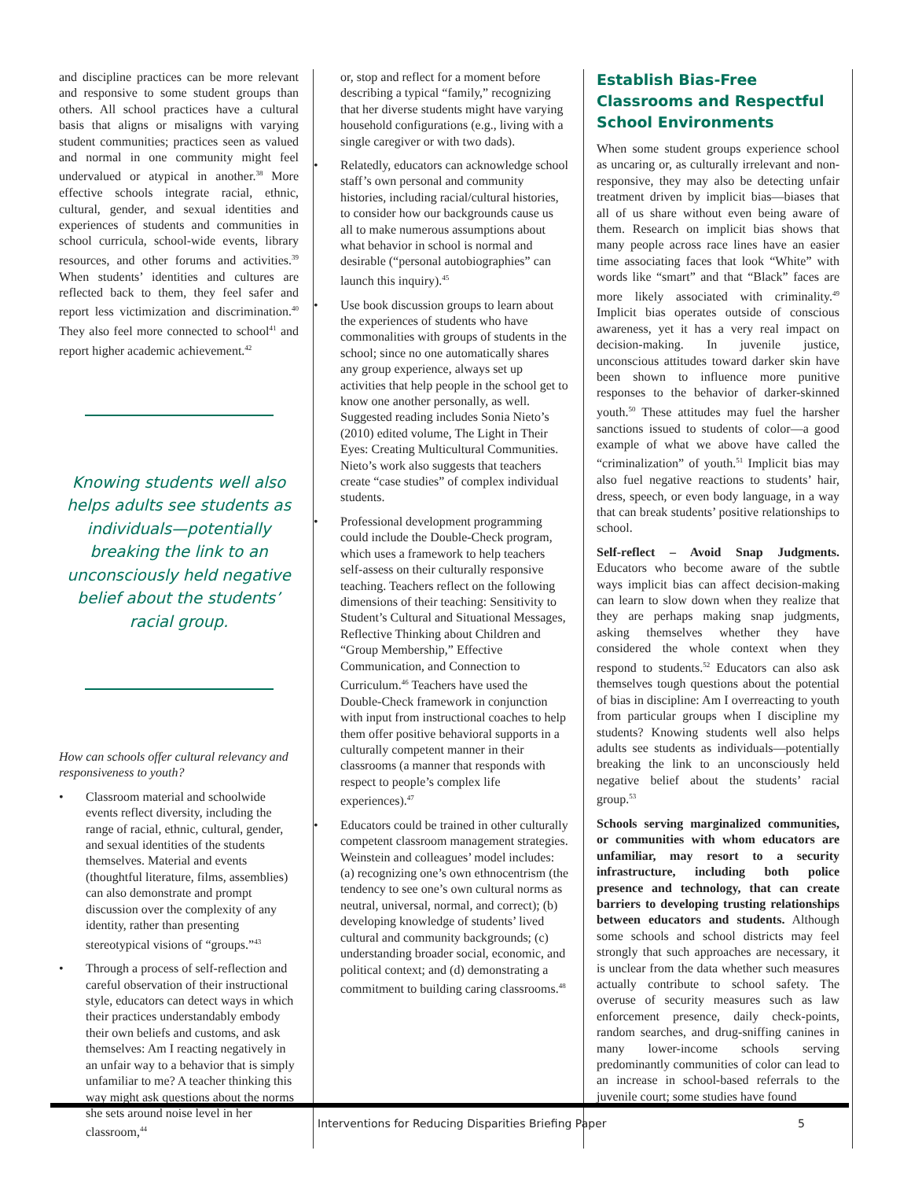and discipline practices can be more relevant and responsive to some student groups than others. All school practices have a cultural basis that aligns or misaligns with varying student communities; practices seen as valued and normal in one community might feel undervalued or atypical in another.<sup>38</sup> More effective schools integrate racial, ethnic, cultural, gender, and sexual identities and experiences of students and communities in school curricula, school-wide events, library resources, and other forums and activities.<sup>39</sup> When students’ identities and cultures are reflected back to them, they feel safer and report less victimization and discrimination.<sup>40</sup> They also feel more connected to school<sup>41</sup> and report higher academic achievement.<sup>42</sup>
Knowing students well also helps adults see students as individuals—potentially breaking the link to an unconsciously held negative belief about the students’ racial group.
How can schools offer cultural relevancy and responsiveness to youth?
• Classroom material and schoolwide events reflect diversity, including the range of racial, ethnic, cultural, gender, and sexual identities of the students themselves. Material and events (thoughtful literature, films, assemblies) can also demonstrate and prompt discussion over the complexity of any identity, rather than presenting stereotypical visions of “groups.”<sup>43</sup>
• Through a process of self-reflection and careful observation of their instructional style, educators can detect ways in which their practices understandably embody their own beliefs and customs, and ask themselves: Am I reacting negatively in an unfair way to a behavior that is simply unfamiliar to me? A teacher thinking this way might ask questions about the norms she sets around noise level in her classroom,<sup>44</sup>
or, stop and reflect for a moment before describing a typical “family,” recognizing that her diverse students might have varying household configurations (e.g., living with a single caregiver or with two dads).
• Relatedly, educators can acknowledge school staff’s own personal and community histories, including racial/cultural histories, to consider how our backgrounds cause us all to make numerous assumptions about what behavior in school is normal and desirable (“personal autobiographies” can launch this inquiry).<sup>45</sup>
• Use book discussion groups to learn about the experiences of students who have commonalities with groups of students in the school; since no one automatically shares any group experience, always set up activities that help people in the school get to know one another personally, as well. Suggested reading includes Sonia Nieto’s (2010) edited volume, The Light in Their Eyes: Creating Multicultural Communities. Nieto’s work also suggests that teachers create “case studies” of complex individual students.
• Professional development programming could include the Double-Check program, which uses a framework to help teachers self-assess on their culturally responsive teaching. Teachers reflect on the following dimensions of their teaching: Sensitivity to Student’s Cultural and Situational Messages, Reflective Thinking about Children and “Group Membership,” Effective Communication, and Connection to Curriculum.<sup>46</sup> Teachers have used the Double-Check framework in conjunction with input from instructional coaches to help them offer positive behavioral supports in a culturally competent manner in their classrooms (a manner that responds with respect to people’s complex life experiences).<sup>47</sup>
• Educators could be trained in other culturally competent classroom management strategies. Weinstein and colleagues’ model includes: (a) recognizing one’s own ethnocentrism (the tendency to see one’s own cultural norms as neutral, universal, normal, and correct); (b) developing knowledge of students’ lived cultural and community backgrounds; (c) understanding broader social, economic, and political context; and (d) demonstrating a commitment to building caring classrooms.<sup>48</sup>
Establish Bias-Free Classrooms and Respectful School Environments
When some student groups experience school as uncaring or, as culturally irrelevant and non-responsive, they may also be detecting unfair treatment driven by implicit bias—biases that all of us share without even being aware of them. Research on implicit bias shows that many people across race lines have an easier time associating faces that look “White” with words like “smart” and that “Black” faces are more likely associated with criminality.<sup>49</sup> Implicit bias operates outside of conscious awareness, yet it has a very real impact on decision-making. In juvenile justice, unconscious attitudes toward darker skin have been shown to influence more punitive responses to the behavior of darker-skinned youth.<sup>50</sup> These attitudes may fuel the harsher sanctions issued to students of color—a good example of what we above have called the “criminalization” of youth.<sup>51</sup> Implicit bias may also fuel negative reactions to students’ hair, dress, speech, or even body language, in a way that can break students’ positive relationships to school.
Self-reflect – Avoid Snap Judgments. Educators who become aware of the subtle ways implicit bias can affect decision-making can learn to slow down when they realize that they are perhaps making snap judgments, asking themselves whether they have considered the whole context when they respond to students.<sup>52</sup> Educators can also ask themselves tough questions about the potential of bias in discipline: Am I overreacting to youth from particular groups when I discipline my students? Knowing students well also helps adults see students as individuals—potentially breaking the link to an unconsciously held negative belief about the students’ racial group.<sup>53</sup>
Schools serving marginalized communities, or communities with whom educators are unfamiliar, may resort to a security infrastructure, including both police presence and technology, that can create barriers to developing trusting relationships between educators and students. Although some schools and school districts may feel strongly that such approaches are necessary, it is unclear from the data whether such measures actually contribute to school safety. The overuse of security measures such as law enforcement presence, daily check-points, random searches, and drug-sniffing canines in many lower-income schools serving predominantly communities of color can lead to an increase in school-based referrals to the juvenile court; some studies have found
Interventions for Reducing Disparities Briefing Paper 5